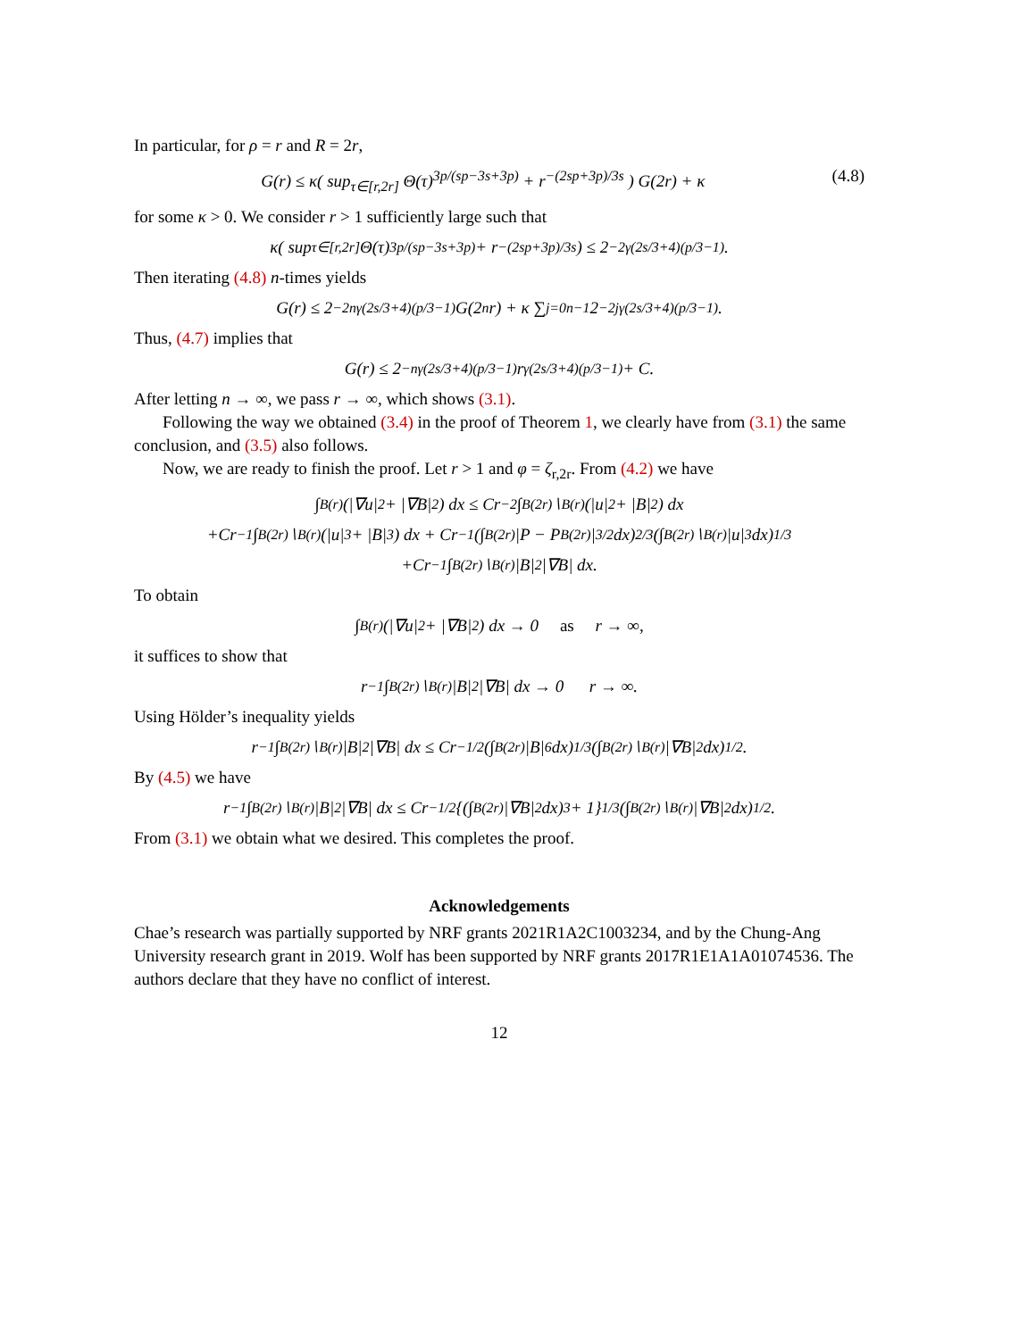In particular, for ρ = r and R = 2r,
G(r) ≤ κ( sup<sub>τ∈[r,2r]</sub> Θ(τ)<sup>3p/(sp−3s+3p)</sup> + r<sup>−(2sp+3p)/3s</sup> ) G(2r) + κ (4.8)
for some κ > 0. We consider r > 1 sufficiently large such that
κ( sup<sub>τ∈[r,2r]</sub> Θ(τ)<sup>3p/(sp−3s+3p)</sup> + r<sup>−(2sp+3p)/3s</sup> ) ≤ 2<sup>−2γ(2s/3+4)(p/3−1)</sup>.
Then iterating (4.8) n-times yields
G(r) ≤ 2<sup>−2nγ(2s/3+4)(p/3−1)</sup>G(2<sup>n</sup>r) + κ ∑<sub>j=0</sub><sup>n−1</sup> 2<sup>−2jγ(2s/3+4)(p/3−1)</sup>.
Thus, (4.7) implies that
G(r) ≤ 2<sup>−nγ(2s/3+4)(p/3−1)</sup>r<sup>γ(2s/3+4)(p/3−1)</sup> + C.
After letting n → ∞, we pass r → ∞, which shows (3.1).
Following the way we obtained (3.4) in the proof of Theorem 1, we clearly have from (3.1) the same conclusion, and (3.5) also follows.
Now, we are ready to finish the proof. Let r > 1 and φ = ζ<sub>r,2r</sub>. From (4.2) we have
∫<sub>B(r)</sub>(|∇u|<sup>2</sup> + |∇B|<sup>2</sup>) dx ≤ Cr<sup>−2</sup>∫<sub>B(2r)∖B(r)</sub>(|u|<sup>2</sup> + |B|<sup>2</sup>) dx
+Cr<sup>−1</sup>∫<sub>B(2r)∖B(r)</sub>(|u|<sup>3</sup> + |B|<sup>3</sup>) dx + Cr<sup>−1</sup>(∫<sub>B(2r)</sub>|P − P<sub>B(2r)</sub>|<sup>3/2</sup> dx)<sup>2/3</sup>(∫<sub>B(2r)∖B(r)</sub>|u|<sup>3</sup> dx)<sup>1/3</sup>
+Cr<sup>−1</sup>∫<sub>B(2r)∖B(r)</sub>|B|<sup>2</sup>|∇B| dx.
To obtain
∫<sub>B(r)</sub>(|∇u|<sup>2</sup> + |∇B|<sup>2</sup>) dx → 0 as r → ∞,
it suffices to show that
r<sup>−1</sup>∫<sub>B(2r)∖B(r)</sub>|B|<sup>2</sup>|∇B| dx → 0 r → ∞.
Using Hölder’s inequality yields
r<sup>−1</sup>∫<sub>B(2r)∖B(r)</sub>|B|<sup>2</sup>|∇B| dx ≤ Cr<sup>−1/2</sup>(∫<sub>B(2r)</sub>|B|<sup>6</sup> dx)<sup>1/3</sup>(∫<sub>B(2r)∖B(r)</sub>|∇B|<sup>2</sup> dx)<sup>1/2</sup>.
By (4.5) we have
r<sup>−1</sup>∫<sub>B(2r)∖B(r)</sub>|B|<sup>2</sup>|∇B| dx ≤ Cr<sup>−1/2</sup>{(∫<sub>B(2r)</sub>|∇B|<sup>2</sup> dx)<sup>3</sup> + 1}<sup>1/3</sup>(∫<sub>B(2r)∖B(r)</sub>|∇B|<sup>2</sup> dx)<sup>1/2</sup>.
From (3.1) we obtain what we desired. This completes the proof.
Acknowledgements
Chae’s research was partially supported by NRF grants 2021R1A2C1003234, and by the Chung-Ang University research grant in 2019. Wolf has been supported by NRF grants 2017R1E1A1A01074536. The authors declare that they have no conflict of interest.
12